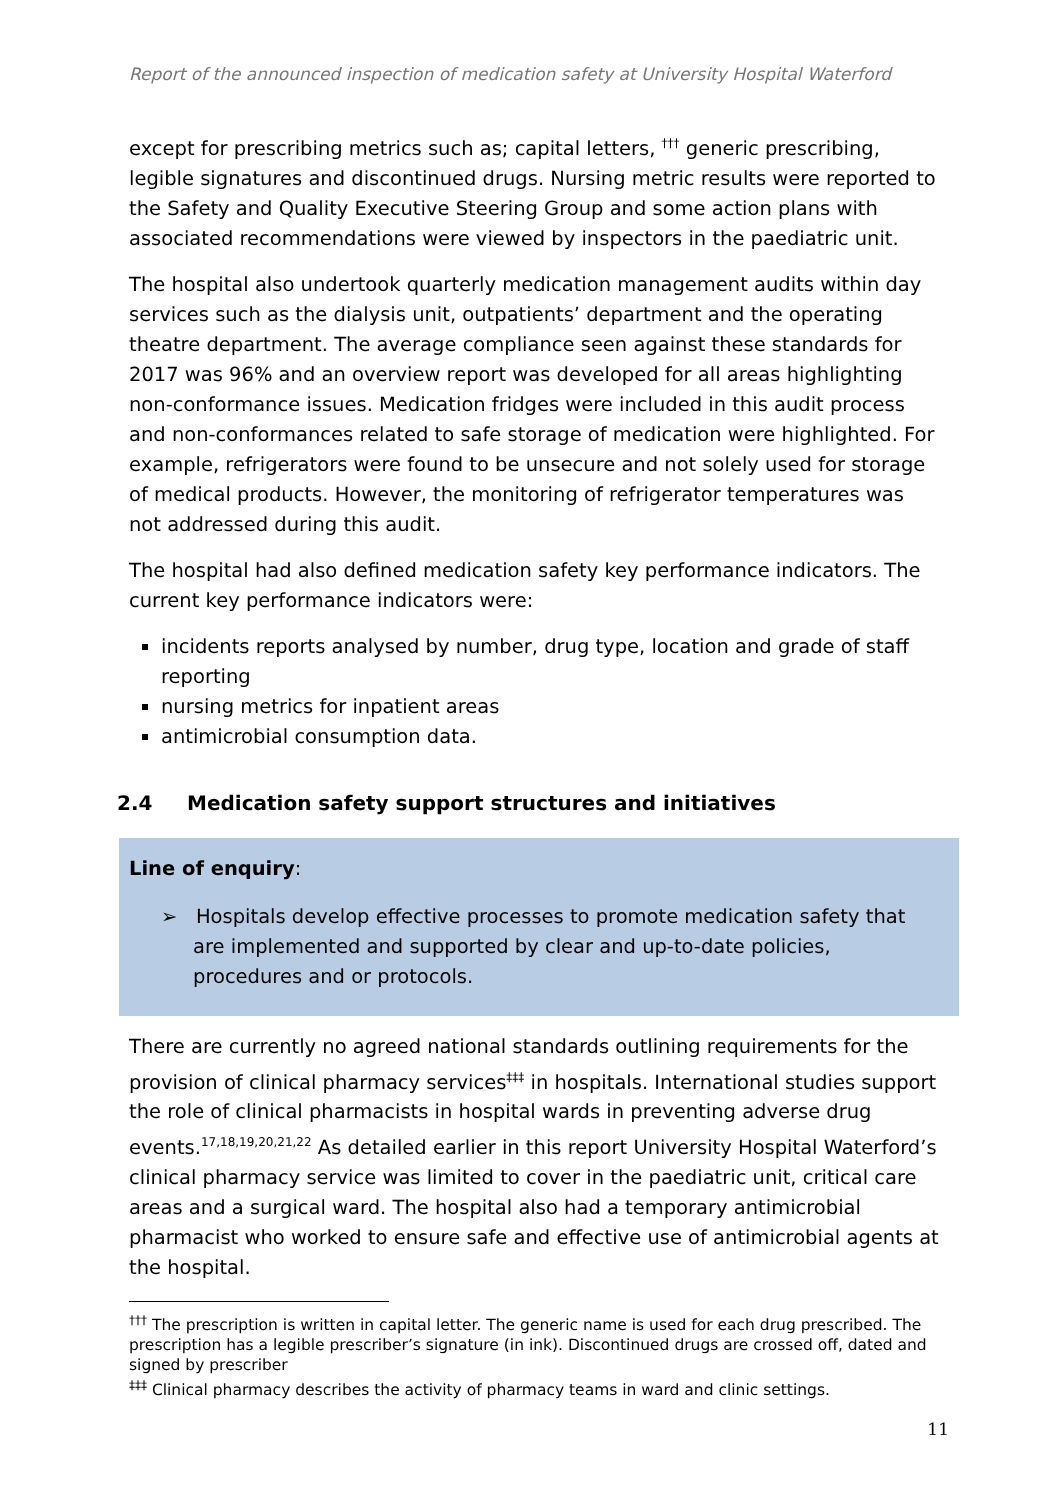Report of the announced inspection of medication safety at University Hospital Waterford
except for prescribing metrics such as; capital letters, <sup>†††</sup> generic prescribing, legible signatures and discontinued drugs. Nursing metric results were reported to the Safety and Quality Executive Steering Group and some action plans with associated recommendations were viewed by inspectors in the paediatric unit.
The hospital also undertook quarterly medication management audits within day services such as the dialysis unit, outpatients’ department and the operating theatre department. The average compliance seen against these standards for 2017 was 96% and an overview report was developed for all areas highlighting non-conformance issues. Medication fridges were included in this audit process and non-conformances related to safe storage of medication were highlighted. For example, refrigerators were found to be unsecure and not solely used for storage of medical products. However, the monitoring of refrigerator temperatures was not addressed during this audit.
The hospital had also defined medication safety key performance indicators. The current key performance indicators were:
incidents reports analysed by number, drug type, location and grade of staff reporting
nursing metrics for inpatient areas
antimicrobial consumption data.
2.4 Medication safety support structures and initiatives
Line of enquiry:
➢ Hospitals develop effective processes to promote medication safety that are implemented and supported by clear and up-to-date policies, procedures and or protocols.
There are currently no agreed national standards outlining requirements for the provision of clinical pharmacy services<sup>‡‡‡</sup> in hospitals. International studies support the role of clinical pharmacists in hospital wards in preventing adverse drug events.<sup>17,18,19,20,21,22</sup> As detailed earlier in this report University Hospital Waterford’s clinical pharmacy service was limited to cover in the paediatric unit, critical care areas and a surgical ward. The hospital also had a temporary antimicrobial pharmacist who worked to ensure safe and effective use of antimicrobial agents at the hospital.
<sup>†††</sup> The prescription is written in capital letter. The generic name is used for each drug prescribed. The prescription has a legible prescriber’s signature (in ink). Discontinued drugs are crossed off, dated and signed by prescriber
<sup>‡‡‡</sup> Clinical pharmacy describes the activity of pharmacy teams in ward and clinic settings.
11